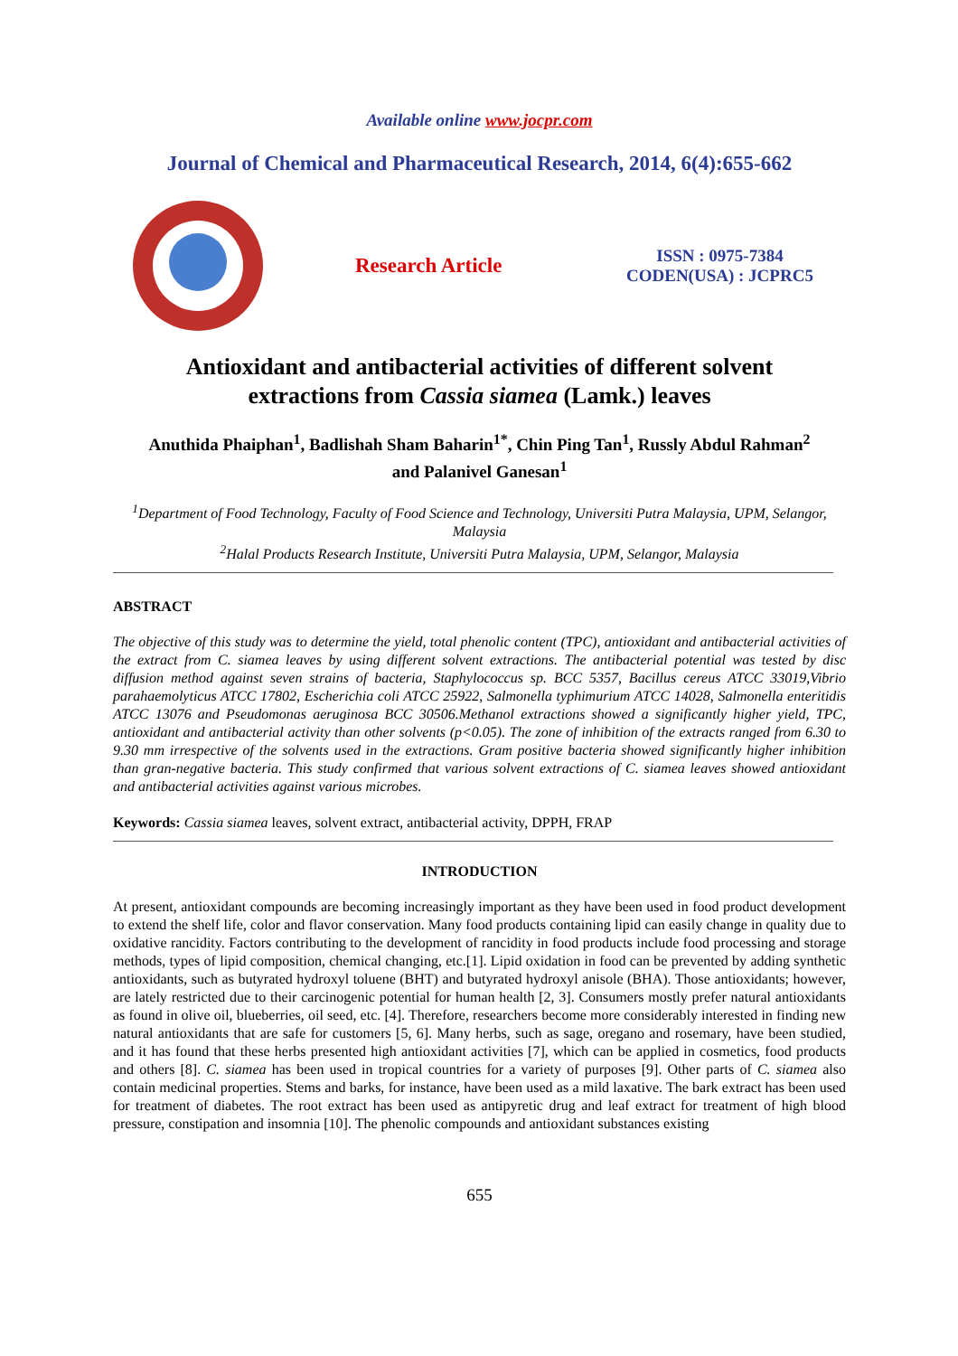Available online www.jocpr.com
Journal of Chemical and Pharmaceutical Research, 2014, 6(4):655-662
Research Article
ISSN : 0975-7384
CODEN(USA) : JCPRC5
Antioxidant and antibacterial activities of different solvent
extractions from Cassia siamea (Lamk.) leaves
Anuthida Phaiphan<sup>1</sup>, Badlishah Sham Baharin<sup>1*</sup>, Chin Ping Tan<sup>1</sup>, Russly Abdul Rahman<sup>2</sup>
and Palanivel Ganesan<sup>1</sup>
<sup>1</sup> Department of Food Technology, Faculty of Food Science and Technology, Universiti Putra Malaysia, UPM, Selangor, Malaysia
<sup>2</sup> Halal Products Research Institute, Universiti Putra Malaysia, UPM, Selangor, Malaysia
ABSTRACT
The objective of this study was to determine the yield, total phenolic content (TPC), antioxidant and antibacterial activities of the extract from C. siamea leaves by using different solvent extractions. The antibacterial potential was tested by disc diffusion method against seven strains of bacteria, Staphylococcus sp. BCC 5357, Bacillus cereus ATCC 33019,Vibrio parahaemolyticus ATCC 17802, Escherichia coli ATCC 25922, Salmonella typhimurium ATCC 14028, Salmonella enteritidis ATCC 13076 and Pseudomonas aeruginosa BCC 30506.Methanol extractions showed a significantly higher yield, TPC, antioxidant and antibacterial activity than other solvents (p<0.05). The zone of inhibition of the extracts ranged from 6.30 to 9.30 mm irrespective of the solvents used in the extractions. Gram positive bacteria showed significantly higher inhibition than gran-negative bacteria. This study confirmed that various solvent extractions of C. siamea leaves showed antioxidant and antibacterial activities against various microbes.
Keywords: Cassia siamea leaves, solvent extract, antibacterial activity, DPPH, FRAP
INTRODUCTION
At present, antioxidant compounds are becoming increasingly important as they have been used in food product development to extend the shelf life, color and flavor conservation. Many food products containing lipid can easily change in quality due to oxidative rancidity. Factors contributing to the development of rancidity in food products include food processing and storage methods, types of lipid composition, chemical changing, etc.[1]. Lipid oxidation in food can be prevented by adding synthetic antioxidants, such as butyrated hydroxyl toluene (BHT) and butyrated hydroxyl anisole (BHA). Those antioxidants; however, are lately restricted due to their carcinogenic potential for human health [2, 3]. Consumers mostly prefer natural antioxidants as found in olive oil, blueberries, oil seed, etc. [4]. Therefore, researchers become more considerably interested in finding new natural antioxidants that are safe for customers [5, 6]. Many herbs, such as sage, oregano and rosemary, have been studied, and it has found that these herbs presented high antioxidant activities [7], which can be applied in cosmetics, food products and others [8]. C. siamea has been used in tropical countries for a variety of purposes [9]. Other parts of C. siamea also contain medicinal properties. Stems and barks, for instance, have been used as a mild laxative. The bark extract has been used for treatment of diabetes. The root extract has been used as antipyretic drug and leaf extract for treatment of high blood pressure, constipation and insomnia [10]. The phenolic compounds and antioxidant substances existing
655